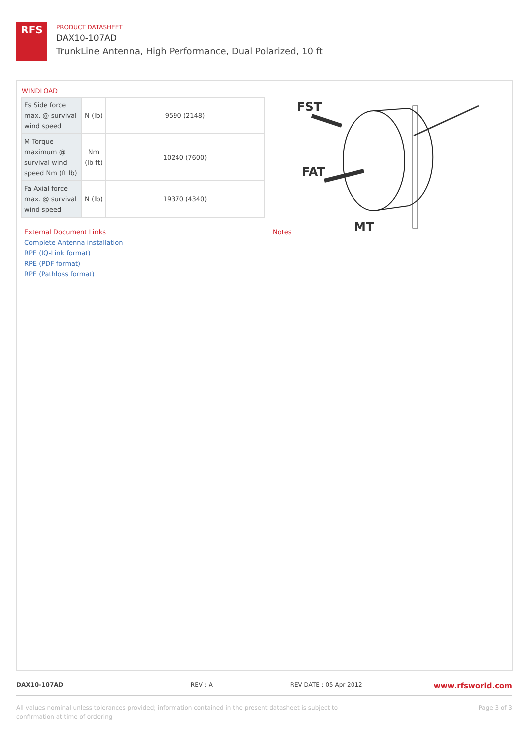RFS
PRODUCT DATASHEET
DAX10-107AD
TrunkLine Antenna, High Performance, Dual Polarized, 10 ft
WINDLOAD
| Fs Side force max. @ survival wind speed | N (lb) | 9590 (2148) |
| M Torque maximum @ survival wind speed Nm (ft lb) | Nm (lb ft) | 10240 (7600) |
| Fa Axial force max. @ survival wind speed | N (lb) | 19370 (4340) |
FST
FAT
MT
External Document Links
Complete Antenna installation
RPE (IQ-Link format)
RPE (PDF format)
RPE (Pathloss format)
Notes
DAX10-107AD REV : A REV DATE : 05 Apr 2012
www.rfsworld.com
All values nominal unless tolerances provided; information contained in the present datasheet is subject to confirmation at time of ordering
Page 3 of 3